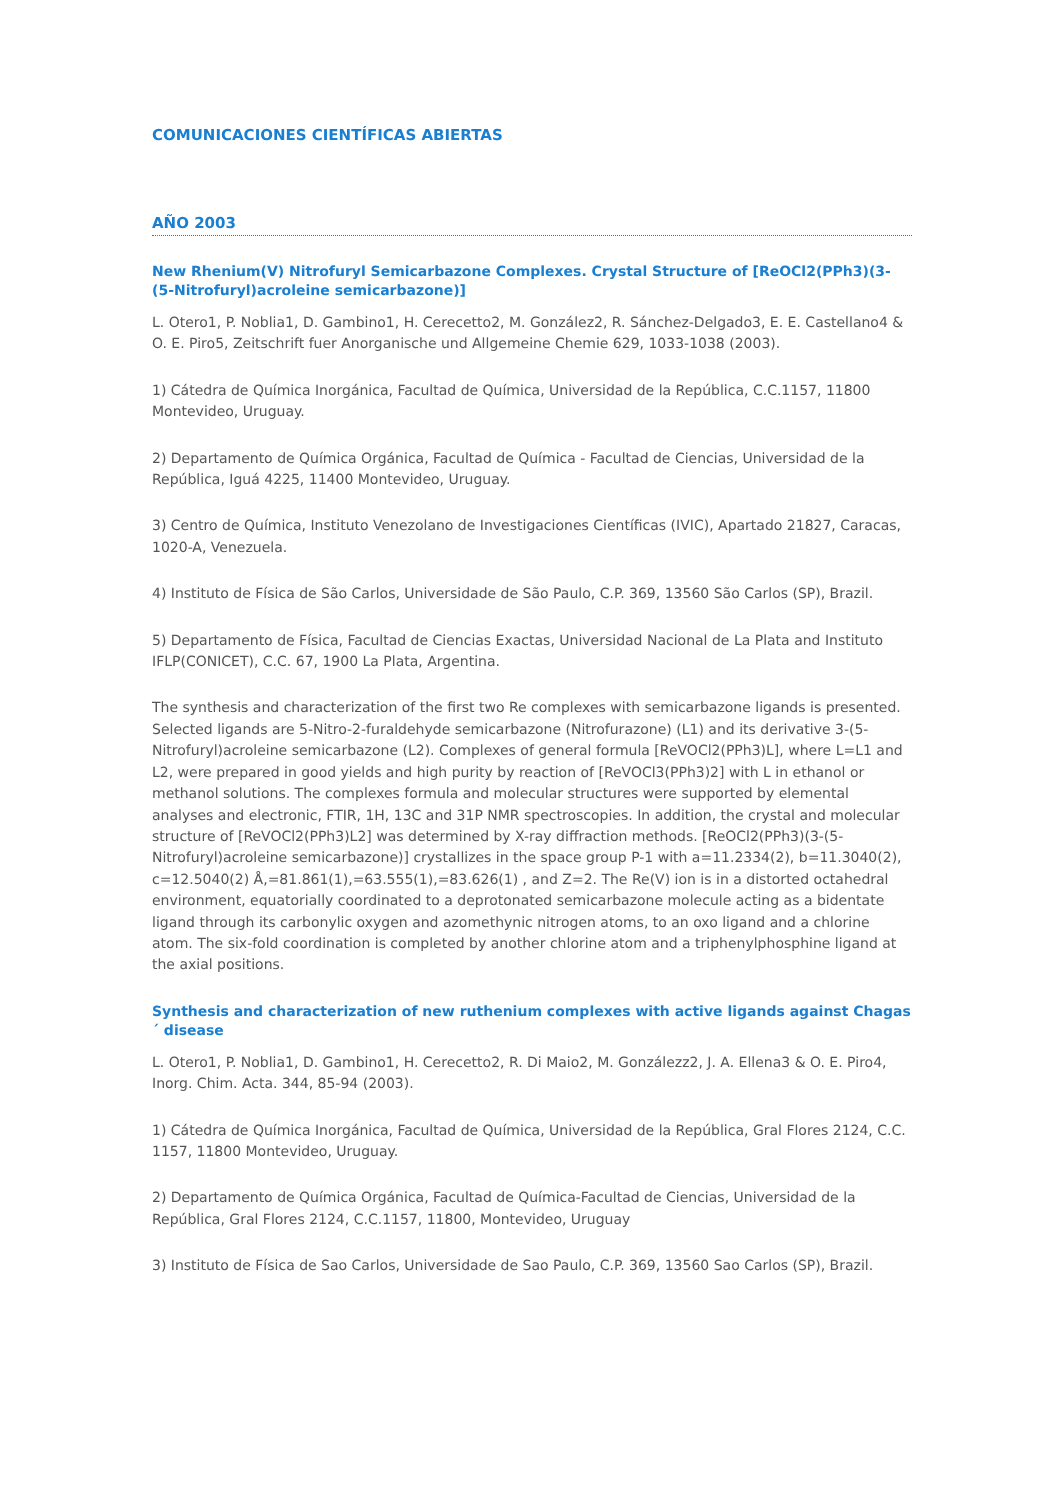COMUNICACIONES CIENTÍFICAS ABIERTAS
AÑO 2003
New Rhenium(V) Nitrofuryl Semicarbazone Complexes. Crystal Structure of [ReOCl2(PPh3)(3-(5-Nitrofuryl)acroleine semicarbazone)]
L. Otero1, P. Noblia1, D. Gambino1, H. Cerecetto2, M. González2, R. Sánchez-Delgado3, E. E. Castellano4 & O. E. Piro5, Zeitschrift fuer Anorganische und Allgemeine Chemie 629, 1033-1038 (2003).
1) Cátedra de Química Inorgánica, Facultad de Química, Universidad de la República, C.C.1157, 11800 Montevideo, Uruguay.
2) Departamento de Química Orgánica, Facultad de Química - Facultad de Ciencias, Universidad de la República, Iguá 4225, 11400 Montevideo, Uruguay.
3) Centro de Química, Instituto Venezolano de Investigaciones Científicas (IVIC), Apartado 21827, Caracas, 1020-A, Venezuela.
4) Instituto de Física de São Carlos, Universidade de São Paulo, C.P. 369, 13560 São Carlos (SP), Brazil.
5) Departamento de Física, Facultad de Ciencias Exactas, Universidad Nacional de La Plata and Instituto IFLP(CONICET), C.C. 67, 1900 La Plata, Argentina.
The synthesis and characterization of the first two Re complexes with semicarbazone ligands is presented. Selected ligands are 5-Nitro-2-furaldehyde semicarbazone (Nitrofurazone) (L1) and its derivative 3-(5-Nitrofuryl)acroleine semicarbazone (L2). Complexes of general formula [ReVOCl2(PPh3)L], where L=L1 and L2, were prepared in good yields and high purity by reaction of [ReVOCl3(PPh3)2] with L in ethanol or methanol solutions. The complexes formula and molecular structures were supported by elemental analyses and electronic, FTIR, 1H, 13C and 31P NMR spectroscopies. In addition, the crystal and molecular structure of [ReVOCl2(PPh3)L2] was determined by X-ray diffraction methods. [ReOCl2(PPh3)(3-(5-Nitrofuryl)acroleine semicarbazone)] crystallizes in the space group P-1 with a=11.2334(2), b=11.3040(2), c=12.5040(2) Å,=81.861(1),=63.555(1),=83.626(1) , and Z=2. The Re(V) ion is in a distorted octahedral environment, equatorially coordinated to a deprotonated semicarbazone molecule acting as a bidentate ligand through its carbonylic oxygen and azomethynic nitrogen atoms, to an oxo ligand and a chlorine atom. The six-fold coordination is completed by another chlorine atom and a triphenylphosphine ligand at the axial positions.
Synthesis and characterization of new ruthenium complexes with active ligands against Chagas´ disease
L. Otero1, P. Noblia1, D. Gambino1, H. Cerecetto2, R. Di Maio2, M. Gonzálezz2, J. A. Ellena3 & O. E. Piro4, Inorg. Chim. Acta. 344, 85-94 (2003).
1) Cátedra de Química Inorgánica, Facultad de Química, Universidad de la República, Gral Flores 2124, C.C. 1157, 11800 Montevideo, Uruguay.
2) Departamento de Química Orgánica, Facultad de Química-Facultad de Ciencias, Universidad de la República, Gral Flores 2124, C.C.1157, 11800, Montevideo, Uruguay
3) Instituto de Física de Sao Carlos, Universidade de Sao Paulo, C.P. 369, 13560 Sao Carlos (SP), Brazil.